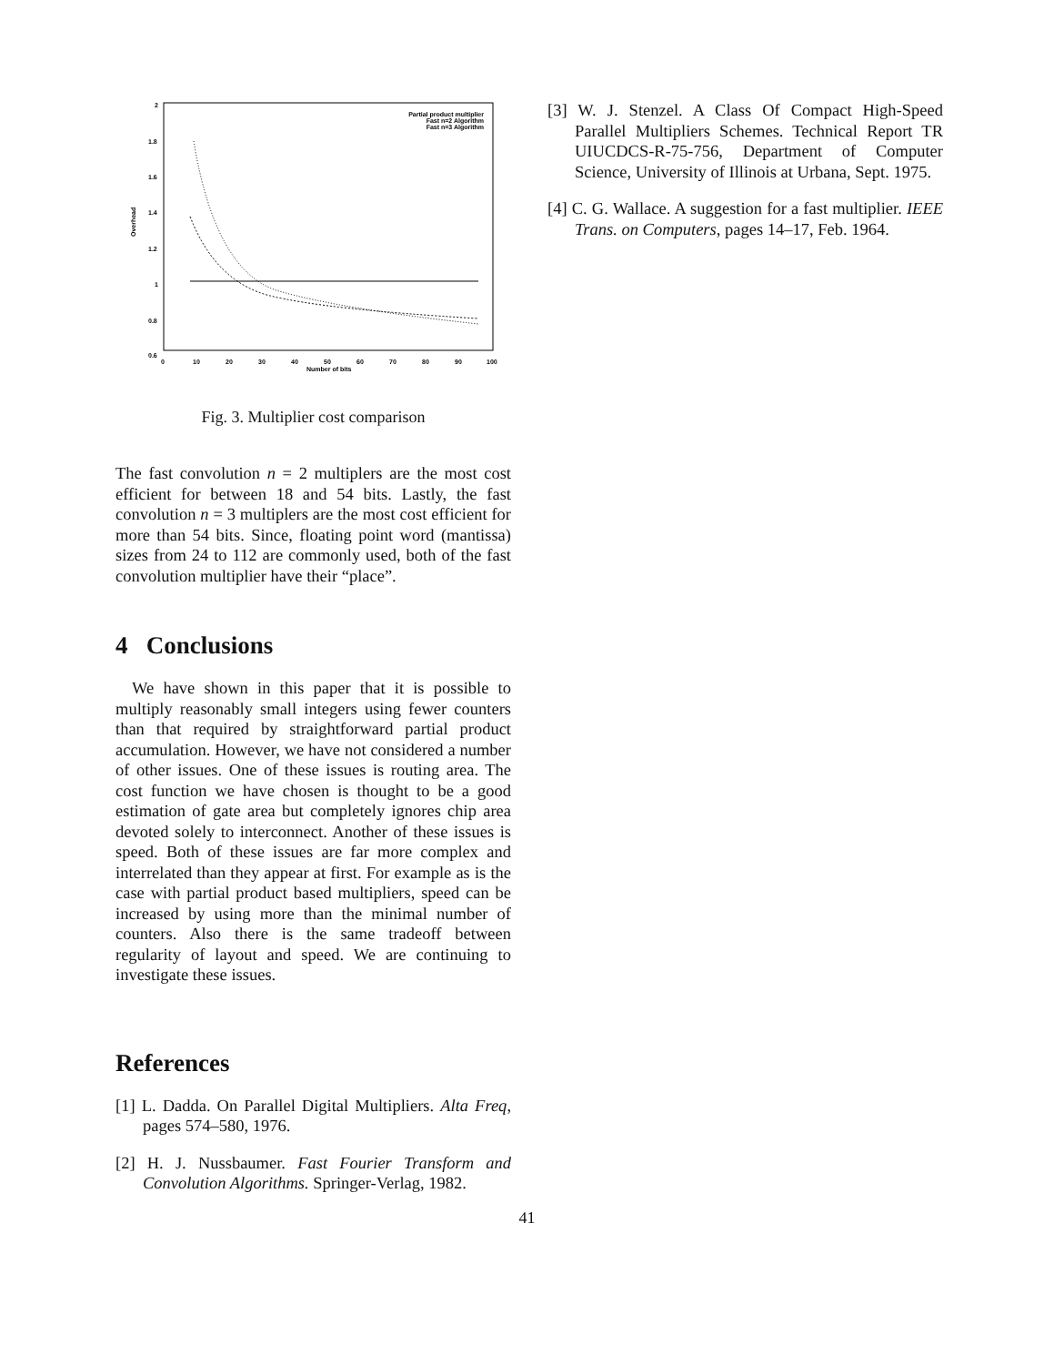2
1.8
1.6
1.4
1.2
1
0.8
0.6
0
10
20
30
40
50
60
70
80
90
100
Number of bits
Overhead
Partial product multiplier
Fast n=2 Algorithm
Fast n=3 Algorithm
Fig. 3. Multiplier cost comparison
The fast convolution n = 2 multiplers are the most cost efficient for between 18 and 54 bits. Lastly, the fast convolution n = 3 multiplers are the most cost efficient for more than 54 bits. Since, floating point word (mantissa) sizes from 24 to 112 are commonly used, both of the fast convolution multiplier have their “place”.
4 Conclusions
We have shown in this paper that it is possible to multiply reasonably small integers using fewer counters than that required by straightforward partial product accumulation. However, we have not considered a number of other issues. One of these issues is routing area. The cost function we have chosen is thought to be a good estimation of gate area but completely ignores chip area devoted solely to interconnect. Another of these issues is speed. Both of these issues are far more complex and interrelated than they appear at first. For example as is the case with partial product based multipliers, speed can be increased by using more than the minimal number of counters. Also there is the same tradeoff between regularity of layout and speed. We are continuing to investigate these issues.
References
[1] L. Dadda. On Parallel Digital Multipliers. Alta Freq, pages 574–580, 1976.
[2] H. J. Nussbaumer. Fast Fourier Transform and Convolution Algorithms. Springer-Verlag, 1982.
[3] W. J. Stenzel. A Class Of Compact High-Speed Parallel Multipliers Schemes. Technical Report TR UIUCDCS-R-75-756, Department of Computer Science, University of Illinois at Urbana, Sept. 1975.
[4] C. G. Wallace. A suggestion for a fast multiplier. IEEE Trans. on Computers, pages 14–17, Feb. 1964.
41